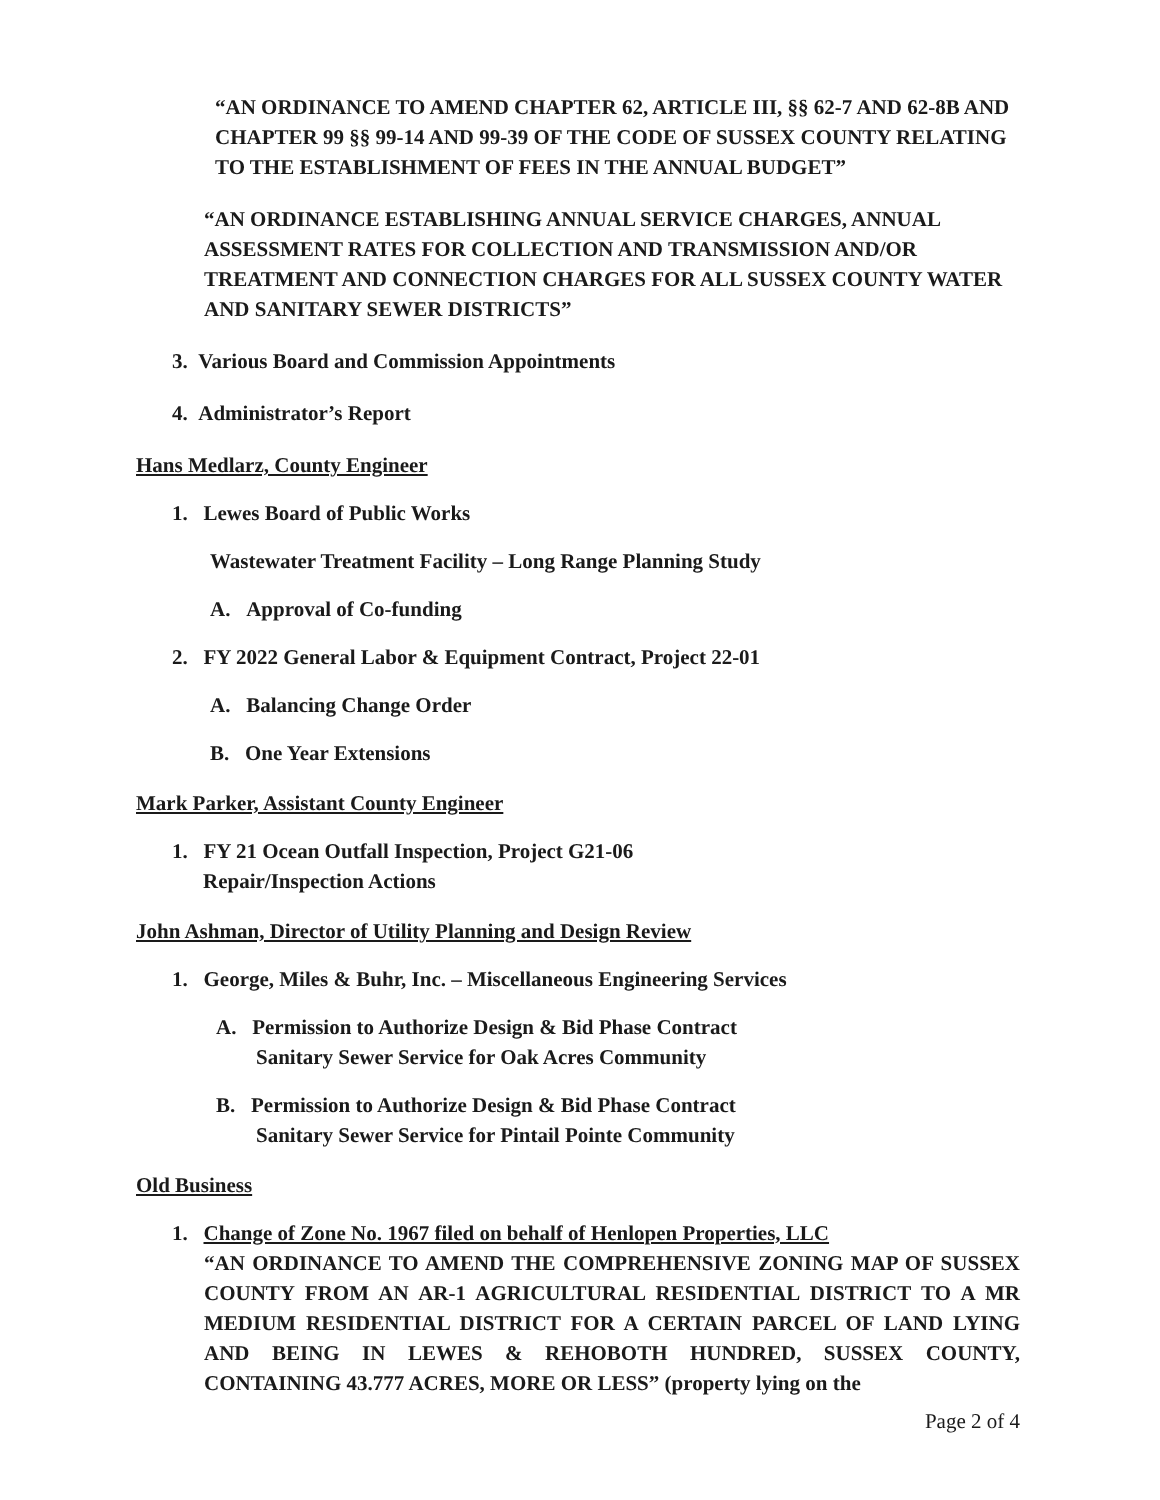“AN ORDINANCE TO AMEND CHAPTER 62, ARTICLE III, §§ 62-7 AND 62-8B AND CHAPTER 99 §§ 99-14 AND 99-39 OF THE CODE OF SUSSEX COUNTY RELATING TO THE ESTABLISHMENT OF FEES IN THE ANNUAL BUDGET”
“AN ORDINANCE ESTABLISHING ANNUAL SERVICE CHARGES, ANNUAL ASSESSMENT RATES FOR COLLECTION AND TRANSMISSION AND/OR TREATMENT AND CONNECTION CHARGES FOR ALL SUSSEX COUNTY WATER AND SANITARY SEWER DISTRICTS”
3. Various Board and Commission Appointments
4. Administrator’s Report
Hans Medlarz, County Engineer
1. Lewes Board of Public Works
Wastewater Treatment Facility – Long Range Planning Study
A. Approval of Co-funding
2. FY 2022 General Labor & Equipment Contract, Project 22-01
A. Balancing Change Order
B. One Year Extensions
Mark Parker, Assistant County Engineer
1. FY 21 Ocean Outfall Inspection, Project G21-06
Repair/Inspection Actions
John Ashman, Director of Utility Planning and Design Review
1. George, Miles & Buhr, Inc. – Miscellaneous Engineering Services
A. Permission to Authorize Design & Bid Phase Contract
Sanitary Sewer Service for Oak Acres Community
B. Permission to Authorize Design & Bid Phase Contract
Sanitary Sewer Service for Pintail Pointe Community
Old Business
1. Change of Zone No. 1967 filed on behalf of Henlopen Properties, LLC
“AN ORDINANCE TO AMEND THE COMPREHENSIVE ZONING MAP OF SUSSEX COUNTY FROM AN AR-1 AGRICULTURAL RESIDENTIAL DISTRICT TO A MR MEDIUM RESIDENTIAL DISTRICT FOR A CERTAIN PARCEL OF LAND LYING AND BEING IN LEWES & REHOBOTH HUNDRED, SUSSEX COUNTY, CONTAINING 43.777 ACRES, MORE OR LESS” (property lying on the
Page 2 of 4